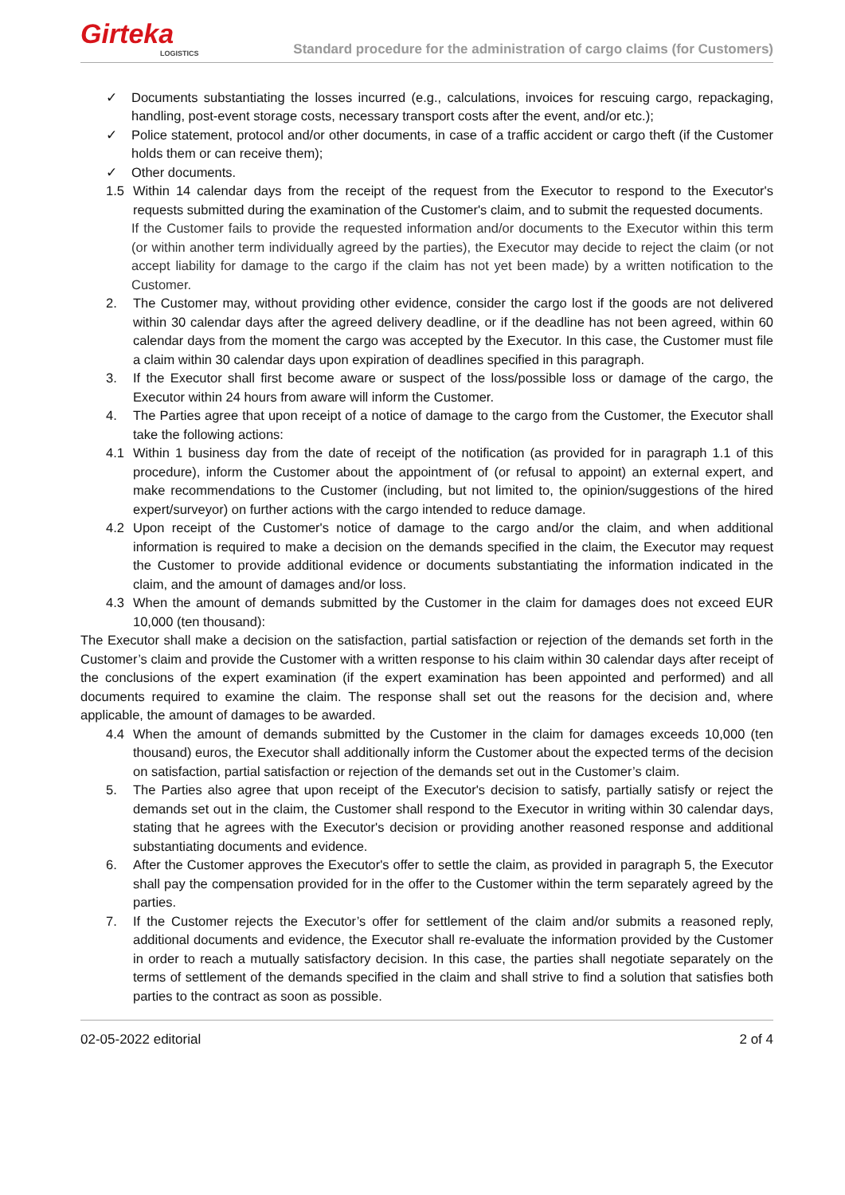Girteka
LOGISTICS
Standard procedure for the administration of cargo claims (for Customers)
✓ Documents substantiating the losses incurred (e.g., calculations, invoices for rescuing cargo, repackaging, handling, post-event storage costs, necessary transport costs after the event, and/or etc.);
✓ Police statement, protocol and/or other documents, in case of a traffic accident or cargo theft (if the Customer holds them or can receive them);
✓ Other documents.
1.5 Within 14 calendar days from the receipt of the request from the Executor to respond to the Executor's requests submitted during the examination of the Customer's claim, and to submit the requested documents.
If the Customer fails to provide the requested information and/or documents to the Executor within this term (or within another term individually agreed by the parties), the Executor may decide to reject the claim (or not accept liability for damage to the cargo if the claim has not yet been made) by a written notification to the Customer.
2. The Customer may, without providing other evidence, consider the cargo lost if the goods are not delivered within 30 calendar days after the agreed delivery deadline, or if the deadline has not been agreed, within 60 calendar days from the moment the cargo was accepted by the Executor. In this case, the Customer must file a claim within 30 calendar days upon expiration of deadlines specified in this paragraph.
3. If the Executor shall first become aware or suspect of the loss/possible loss or damage of the cargo, the Executor within 24 hours from aware will inform the Customer.
4. The Parties agree that upon receipt of a notice of damage to the cargo from the Customer, the Executor shall take the following actions:
4.1 Within 1 business day from the date of receipt of the notification (as provided for in paragraph 1.1 of this procedure), inform the Customer about the appointment of (or refusal to appoint) an external expert, and make recommendations to the Customer (including, but not limited to, the opinion/suggestions of the hired expert/surveyor) on further actions with the cargo intended to reduce damage.
4.2 Upon receipt of the Customer's notice of damage to the cargo and/or the claim, and when additional information is required to make a decision on the demands specified in the claim, the Executor may request the Customer to provide additional evidence or documents substantiating the information indicated in the claim, and the amount of damages and/or loss.
4.3 When the amount of demands submitted by the Customer in the claim for damages does not exceed EUR 10,000 (ten thousand):
The Executor shall make a decision on the satisfaction, partial satisfaction or rejection of the demands set forth in the Customer’s claim and provide the Customer with a written response to his claim within 30 calendar days after receipt of the conclusions of the expert examination (if the expert examination has been appointed and performed) and all documents required to examine the claim. The response shall set out the reasons for the decision and, where applicable, the amount of damages to be awarded.
4.4 When the amount of demands submitted by the Customer in the claim for damages exceeds 10,000 (ten thousand) euros, the Executor shall additionally inform the Customer about the expected terms of the decision on satisfaction, partial satisfaction or rejection of the demands set out in the Customer’s claim.
5. The Parties also agree that upon receipt of the Executor's decision to satisfy, partially satisfy or reject the demands set out in the claim, the Customer shall respond to the Executor in writing within 30 calendar days, stating that he agrees with the Executor's decision or providing another reasoned response and additional substantiating documents and evidence.
6. After the Customer approves the Executor's offer to settle the claim, as provided in paragraph 5, the Executor shall pay the compensation provided for in the offer to the Customer within the term separately agreed by the parties.
7. If the Customer rejects the Executor’s offer for settlement of the claim and/or submits a reasoned reply, additional documents and evidence, the Executor shall re-evaluate the information provided by the Customer in order to reach a mutually satisfactory decision. In this case, the parties shall negotiate separately on the terms of settlement of the demands specified in the claim and shall strive to find a solution that satisfies both parties to the contract as soon as possible.
02-05-2022 editorial 2 of 4